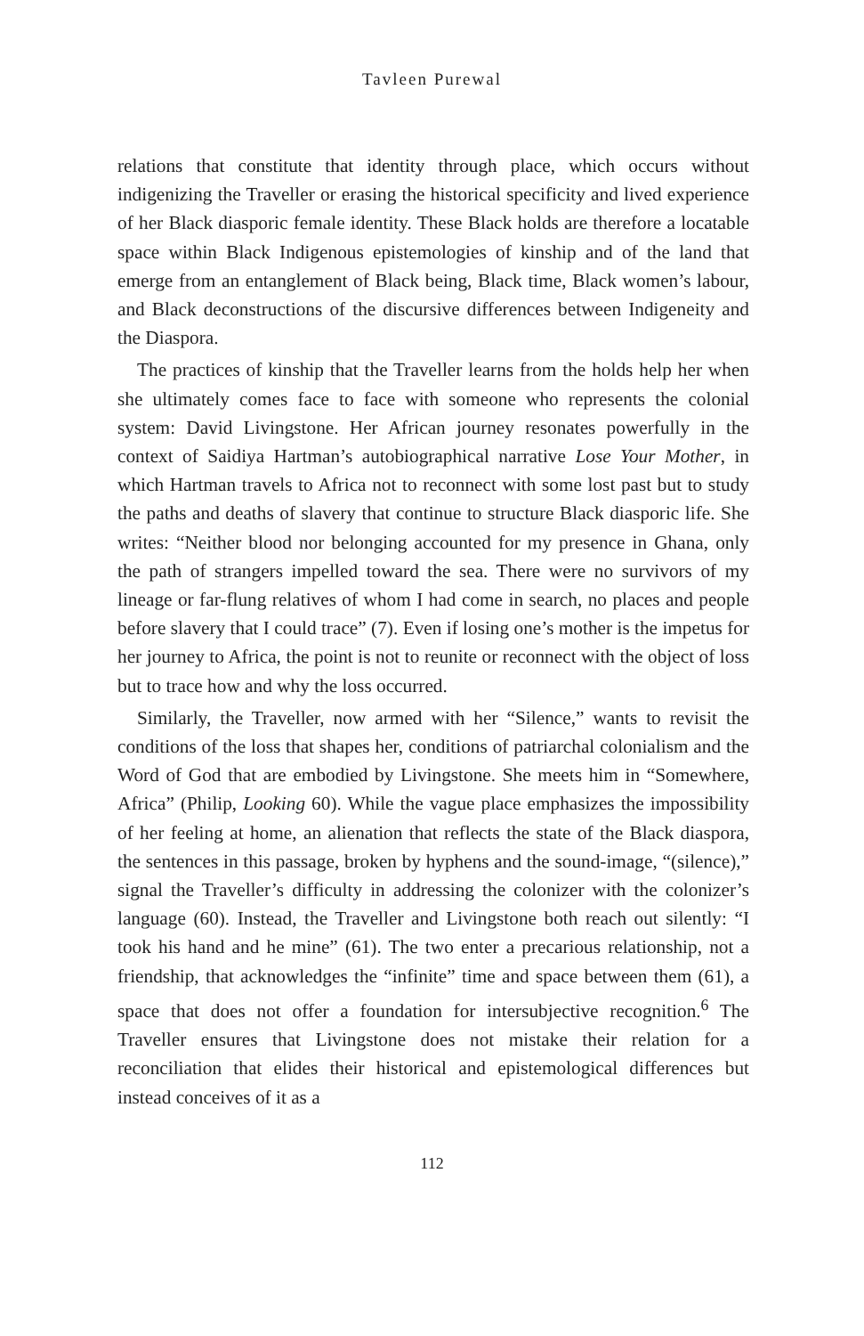Tavleen Purewal
relations that constitute that identity through place, which occurs without indigenizing the Traveller or erasing the historical specificity and lived experience of her Black diasporic female identity. These Black holds are therefore a locatable space within Black Indigenous epistemologies of kinship and of the land that emerge from an entanglement of Black being, Black time, Black women’s labour, and Black deconstructions of the discursive differences between Indigeneity and the Diaspora.
The practices of kinship that the Traveller learns from the holds help her when she ultimately comes face to face with someone who represents the colonial system: David Livingstone. Her African journey resonates powerfully in the context of Saidiya Hartman’s autobiographical narrative Lose Your Mother, in which Hartman travels to Africa not to reconnect with some lost past but to study the paths and deaths of slavery that continue to structure Black diasporic life. She writes: “Neither blood nor belonging accounted for my presence in Ghana, only the path of strangers impelled toward the sea. There were no survivors of my lineage or far-flung relatives of whom I had come in search, no places and people before slavery that I could trace” (7). Even if losing one’s mother is the impetus for her journey to Africa, the point is not to reunite or reconnect with the object of loss but to trace how and why the loss occurred.
Similarly, the Traveller, now armed with her “Silence,” wants to revisit the conditions of the loss that shapes her, conditions of patriarchal colonialism and the Word of God that are embodied by Livingstone. She meets him in “Somewhere, Africa” (Philip, Looking 60). While the vague place emphasizes the impossibility of her feeling at home, an alienation that reflects the state of the Black diaspora, the sentences in this passage, broken by hyphens and the sound-image, “(silence),” signal the Traveller’s difficulty in addressing the colonizer with the colonizer’s language (60). Instead, the Traveller and Livingstone both reach out silently: “I took his hand and he mine” (61). The two enter a precarious relationship, not a friendship, that acknowledges the “infinite” time and space between them (61), a space that does not offer a foundation for intersubjective recognition.<sup>6</sup> The Traveller ensures that Livingstone does not mistake their relation for a reconciliation that elides their historical and epistemological differences but instead conceives of it as a
112